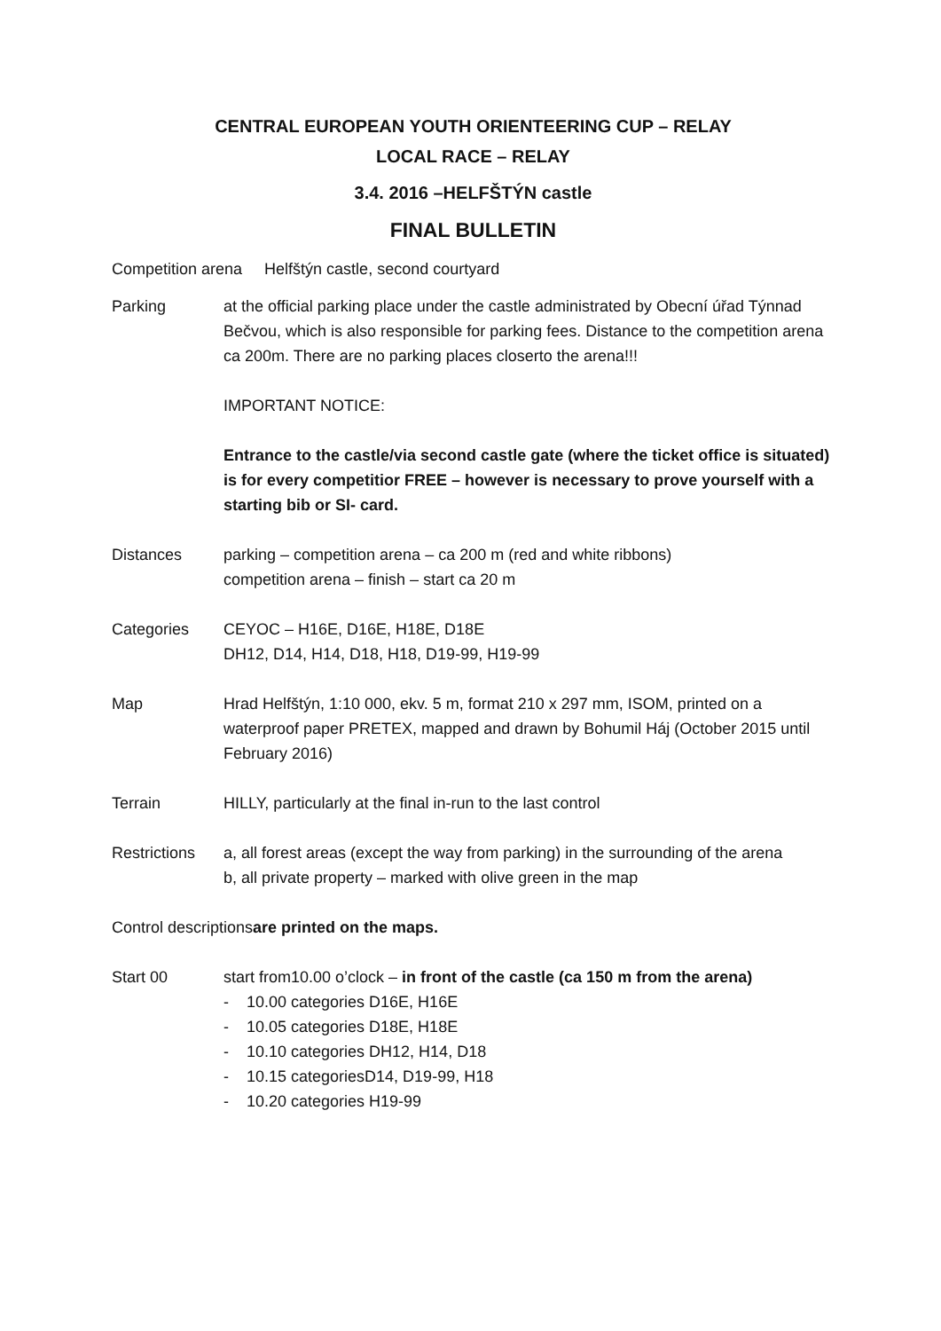CENTRAL EUROPEAN YOUTH ORIENTEERING CUP – RELAY
LOCAL RACE – RELAY
3.4. 2016 –HELFŠTÝN castle
FINAL BULLETIN
Competition arena Helfštýn castle, second courtyard
Parking at the official parking place under the castle administrated by Obecní úřad Týnnad Bečvou, which is also responsible for parking fees. Distance to the competition arena ca 200m. There are no parking places closerto the arena!!!
IMPORTANT NOTICE:
Entrance to the castle/via second castle gate (where the ticket office is situated) is for every competitior FREE – however is necessary to prove yourself with a starting bib or SI- card.
Distances parking – competition arena – ca 200 m (red and white ribbons)
competition arena – finish – start ca 20 m
Categories CEYOC – H16E, D16E, H18E, D18E
DH12, D14, H14, D18, H18, D19-99, H19-99
Map Hrad Helfštýn, 1:10 000, ekv. 5 m, format 210 x 297 mm, ISOM, printed on a waterproof paper PRETEX, mapped and drawn by Bohumil Háj (October 2015 until February 2016)
Terrain HILLY, particularly at the final in-run to the last control
Restrictions
a, all forest areas (except the way from parking) in the surrounding of the arena
b, all private property – marked with olive green in the map
Control descriptionsare printed on the maps.
Start 00 start from10.00 o’clock – in front of the castle (ca 150 m from the arena)
- 10.00 categories D16E, H16E
- 10.05 categories D18E, H18E
- 10.10 categories DH12, H14, D18
- 10.15 categoriesD14, D19-99, H18
- 10.20 categories H19-99